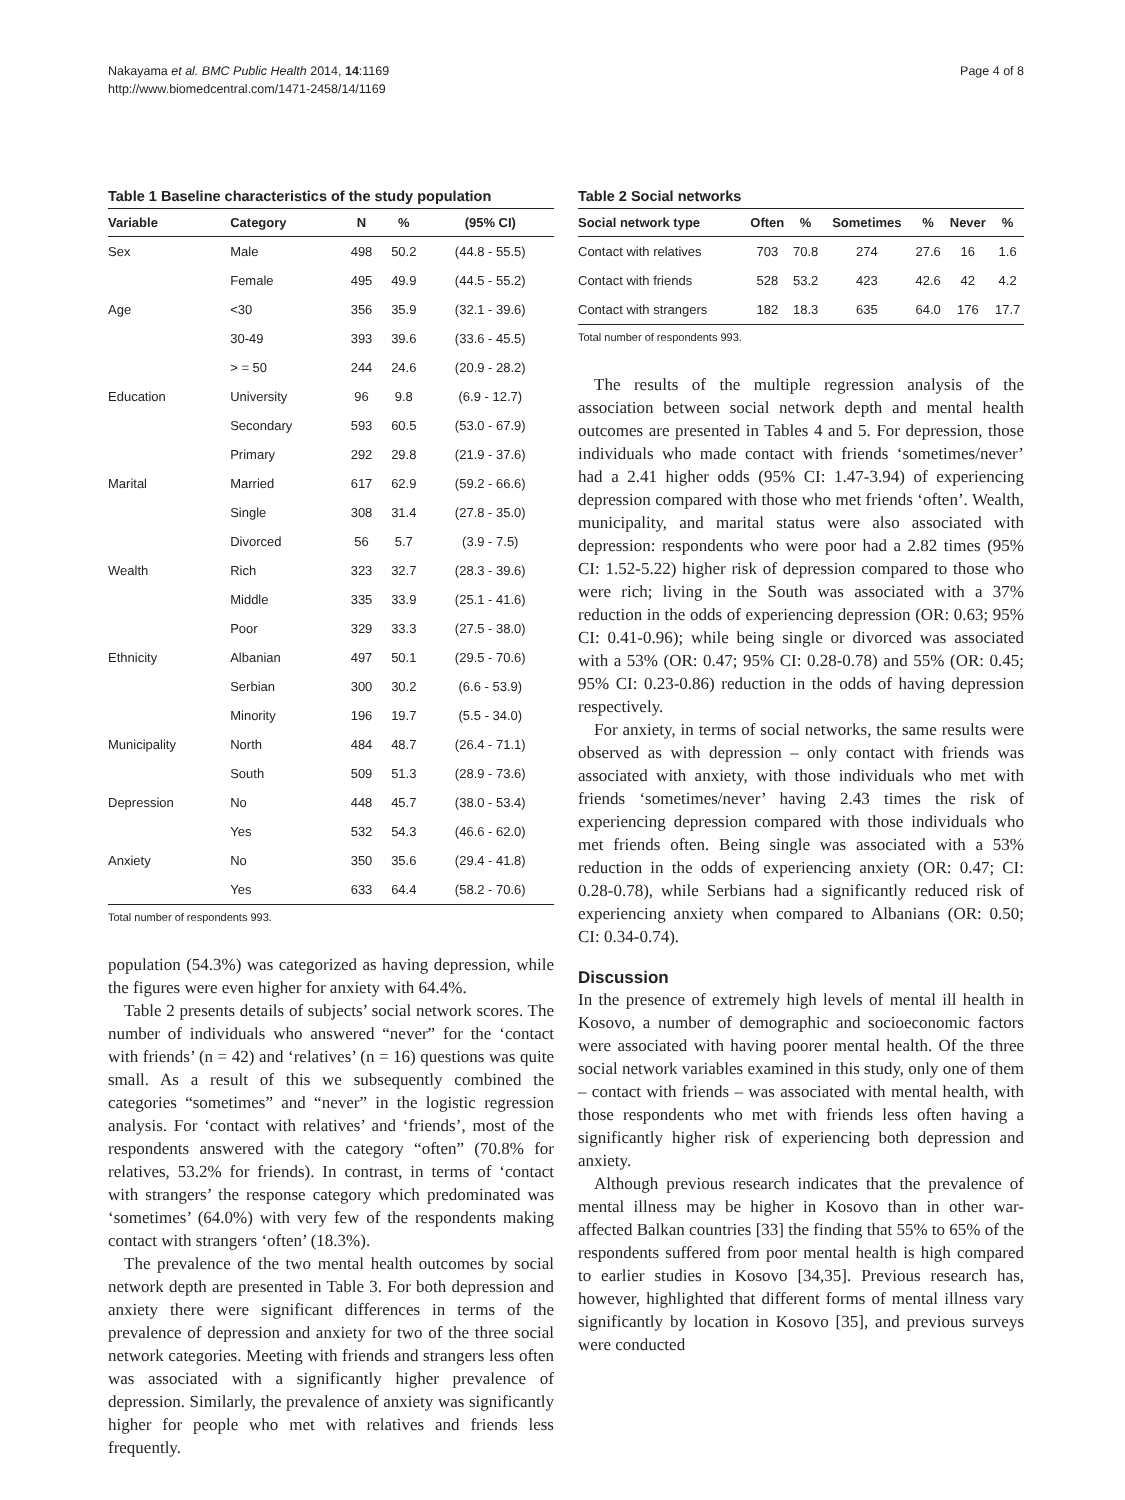Nakayama et al. BMC Public Health 2014, 14:1169
http://www.biomedcentral.com/1471-2458/14/1169
Page 4 of 8
Table 1 Baseline characteristics of the study population
| Variable | Category | N | % | (95% CI) |
| --- | --- | --- | --- | --- |
| Sex | Male | 498 | 50.2 | (44.8 - 55.5) |
| | Female | 495 | 49.9 | (44.5 - 55.2) |
| Age | <30 | 356 | 35.9 | (32.1 - 39.6) |
| | 30-49 | 393 | 39.6 | (33.6 - 45.5) |
| | > = 50 | 244 | 24.6 | (20.9 - 28.2) |
| Education | University | 96 | 9.8 | (6.9 - 12.7) |
| | Secondary | 593 | 60.5 | (53.0 - 67.9) |
| | Primary | 292 | 29.8 | (21.9 - 37.6) |
| Marital | Married | 617 | 62.9 | (59.2 - 66.6) |
| | Single | 308 | 31.4 | (27.8 - 35.0) |
| | Divorced | 56 | 5.7 | (3.9 - 7.5) |
| Wealth | Rich | 323 | 32.7 | (28.3 - 39.6) |
| | Middle | 335 | 33.9 | (25.1 - 41.6) |
| | Poor | 329 | 33.3 | (27.5 - 38.0) |
| Ethnicity | Albanian | 497 | 50.1 | (29.5 - 70.6) |
| | Serbian | 300 | 30.2 | (6.6 - 53.9) |
| | Minority | 196 | 19.7 | (5.5 - 34.0) |
| Municipality | North | 484 | 48.7 | (26.4 - 71.1) |
| | South | 509 | 51.3 | (28.9 - 73.6) |
| Depression | No | 448 | 45.7 | (38.0 - 53.4) |
| | Yes | 532 | 54.3 | (46.6 - 62.0) |
| Anxiety | No | 350 | 35.6 | (29.4 - 41.8) |
| | Yes | 633 | 64.4 | (58.2 - 70.6) |
Total number of respondents 993.
population (54.3%) was categorized as having depression, while the figures were even higher for anxiety with 64.4%.
Table 2 presents details of subjects’ social network scores. The number of individuals who answered “never” for the ‘contact with friends’ (n = 42) and ‘relatives’ (n = 16) questions was quite small. As a result of this we subsequently combined the categories “sometimes” and “never” in the logistic regression analysis. For ‘contact with relatives’ and ‘friends’, most of the respondents answered with the category “often” (70.8% for relatives, 53.2% for friends). In contrast, in terms of ‘contact with strangers’ the response category which predominated was ‘sometimes’ (64.0%) with very few of the respondents making contact with strangers ‘often’ (18.3%).
The prevalence of the two mental health outcomes by social network depth are presented in Table 3. For both depression and anxiety there were significant differences in terms of the prevalence of depression and anxiety for two of the three social network categories. Meeting with friends and strangers less often was associated with a significantly higher prevalence of depression. Similarly, the prevalence of anxiety was significantly higher for people who met with relatives and friends less frequently.
Table 2 Social networks
| Social network type | Often | % | Sometimes | % | Never | % |
| --- | --- | --- | --- | --- | --- | --- |
| Contact with relatives | 703 | 70.8 | 274 | 27.6 | 16 | 1.6 |
| Contact with friends | 528 | 53.2 | 423 | 42.6 | 42 | 4.2 |
| Contact with strangers | 182 | 18.3 | 635 | 64.0 | 176 | 17.7 |
Total number of respondents 993.
The results of the multiple regression analysis of the association between social network depth and mental health outcomes are presented in Tables 4 and 5. For depression, those individuals who made contact with friends ‘sometimes/never’ had a 2.41 higher odds (95% CI: 1.47-3.94) of experiencing depression compared with those who met friends ‘often’. Wealth, municipality, and marital status were also associated with depression: respondents who were poor had a 2.82 times (95% CI: 1.52-5.22) higher risk of depression compared to those who were rich; living in the South was associated with a 37% reduction in the odds of experiencing depression (OR: 0.63; 95% CI: 0.41-0.96); while being single or divorced was associated with a 53% (OR: 0.47; 95% CI: 0.28-0.78) and 55% (OR: 0.45; 95% CI: 0.23-0.86) reduction in the odds of having depression respectively.
For anxiety, in terms of social networks, the same results were observed as with depression – only contact with friends was associated with anxiety, with those individuals who met with friends ‘sometimes/never’ having 2.43 times the risk of experiencing depression compared with those individuals who met friends often. Being single was associated with a 53% reduction in the odds of experiencing anxiety (OR: 0.47; CI: 0.28-0.78), while Serbians had a significantly reduced risk of experiencing anxiety when compared to Albanians (OR: 0.50; CI: 0.34-0.74).
Discussion
In the presence of extremely high levels of mental ill health in Kosovo, a number of demographic and socioeconomic factors were associated with having poorer mental health. Of the three social network variables examined in this study, only one of them – contact with friends – was associated with mental health, with those respondents who met with friends less often having a significantly higher risk of experiencing both depression and anxiety.
Although previous research indicates that the prevalence of mental illness may be higher in Kosovo than in other war-affected Balkan countries [33] the finding that 55% to 65% of the respondents suffered from poor mental health is high compared to earlier studies in Kosovo [34,35]. Previous research has, however, highlighted that different forms of mental illness vary significantly by location in Kosovo [35], and previous surveys were conducted